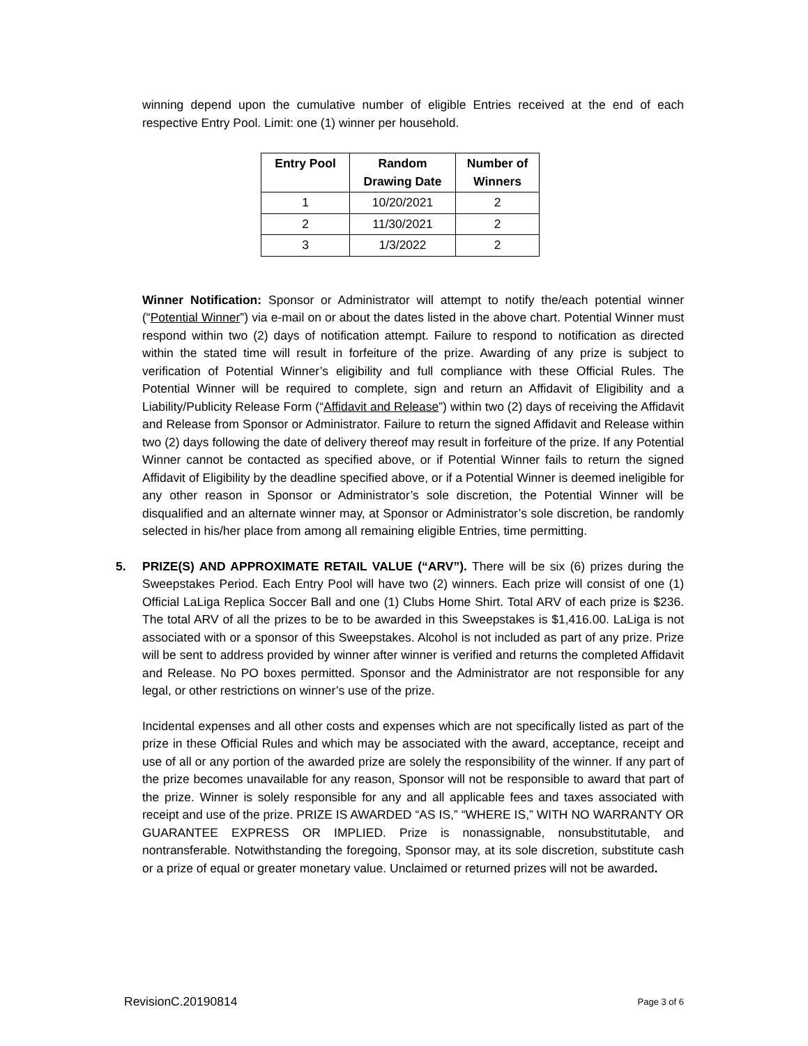winning depend upon the cumulative number of eligible Entries received at the end of each respective Entry Pool. Limit: one (1) winner per household.
| Entry Pool | Random Drawing Date | Number of Winners |
| --- | --- | --- |
| 1 | 10/20/2021 | 2 |
| 2 | 11/30/2021 | 2 |
| 3 | 1/3/2022 | 2 |
Winner Notification: Sponsor or Administrator will attempt to notify the/each potential winner (“Potential Winner”) via e-mail on or about the dates listed in the above chart. Potential Winner must respond within two (2) days of notification attempt. Failure to respond to notification as directed within the stated time will result in forfeiture of the prize. Awarding of any prize is subject to verification of Potential Winner’s eligibility and full compliance with these Official Rules. The Potential Winner will be required to complete, sign and return an Affidavit of Eligibility and a Liability/Publicity Release Form (“Affidavit and Release”) within two (2) days of receiving the Affidavit and Release from Sponsor or Administrator. Failure to return the signed Affidavit and Release within two (2) days following the date of delivery thereof may result in forfeiture of the prize. If any Potential Winner cannot be contacted as specified above, or if Potential Winner fails to return the signed Affidavit of Eligibility by the deadline specified above, or if a Potential Winner is deemed ineligible for any other reason in Sponsor or Administrator’s sole discretion, the Potential Winner will be disqualified and an alternate winner may, at Sponsor or Administrator’s sole discretion, be randomly selected in his/her place from among all remaining eligible Entries, time permitting.
5. PRIZE(S) AND APPROXIMATE RETAIL VALUE (“ARV”). There will be six (6) prizes during the Sweepstakes Period. Each Entry Pool will have two (2) winners. Each prize will consist of one (1) Official LaLiga Replica Soccer Ball and one (1) Clubs Home Shirt. Total ARV of each prize is $236. The total ARV of all the prizes to be to be awarded in this Sweepstakes is $1,416.00. LaLiga is not associated with or a sponsor of this Sweepstakes. Alcohol is not included as part of any prize. Prize will be sent to address provided by winner after winner is verified and returns the completed Affidavit and Release. No PO boxes permitted. Sponsor and the Administrator are not responsible for any legal, or other restrictions on winner’s use of the prize.
Incidental expenses and all other costs and expenses which are not specifically listed as part of the prize in these Official Rules and which may be associated with the award, acceptance, receipt and use of all or any portion of the awarded prize are solely the responsibility of the winner. If any part of the prize becomes unavailable for any reason, Sponsor will not be responsible to award that part of the prize. Winner is solely responsible for any and all applicable fees and taxes associated with receipt and use of the prize. PRIZE IS AWARDED “AS IS,” “WHERE IS,” WITH NO WARRANTY OR GUARANTEE EXPRESS OR IMPLIED. Prize is nonassignable, nonsubstitutable, and nontransferable. Notwithstanding the foregoing, Sponsor may, at its sole discretion, substitute cash or a prize of equal or greater monetary value. Unclaimed or returned prizes will not be awarded.
RevisionC.20190814 Page 3 of 6